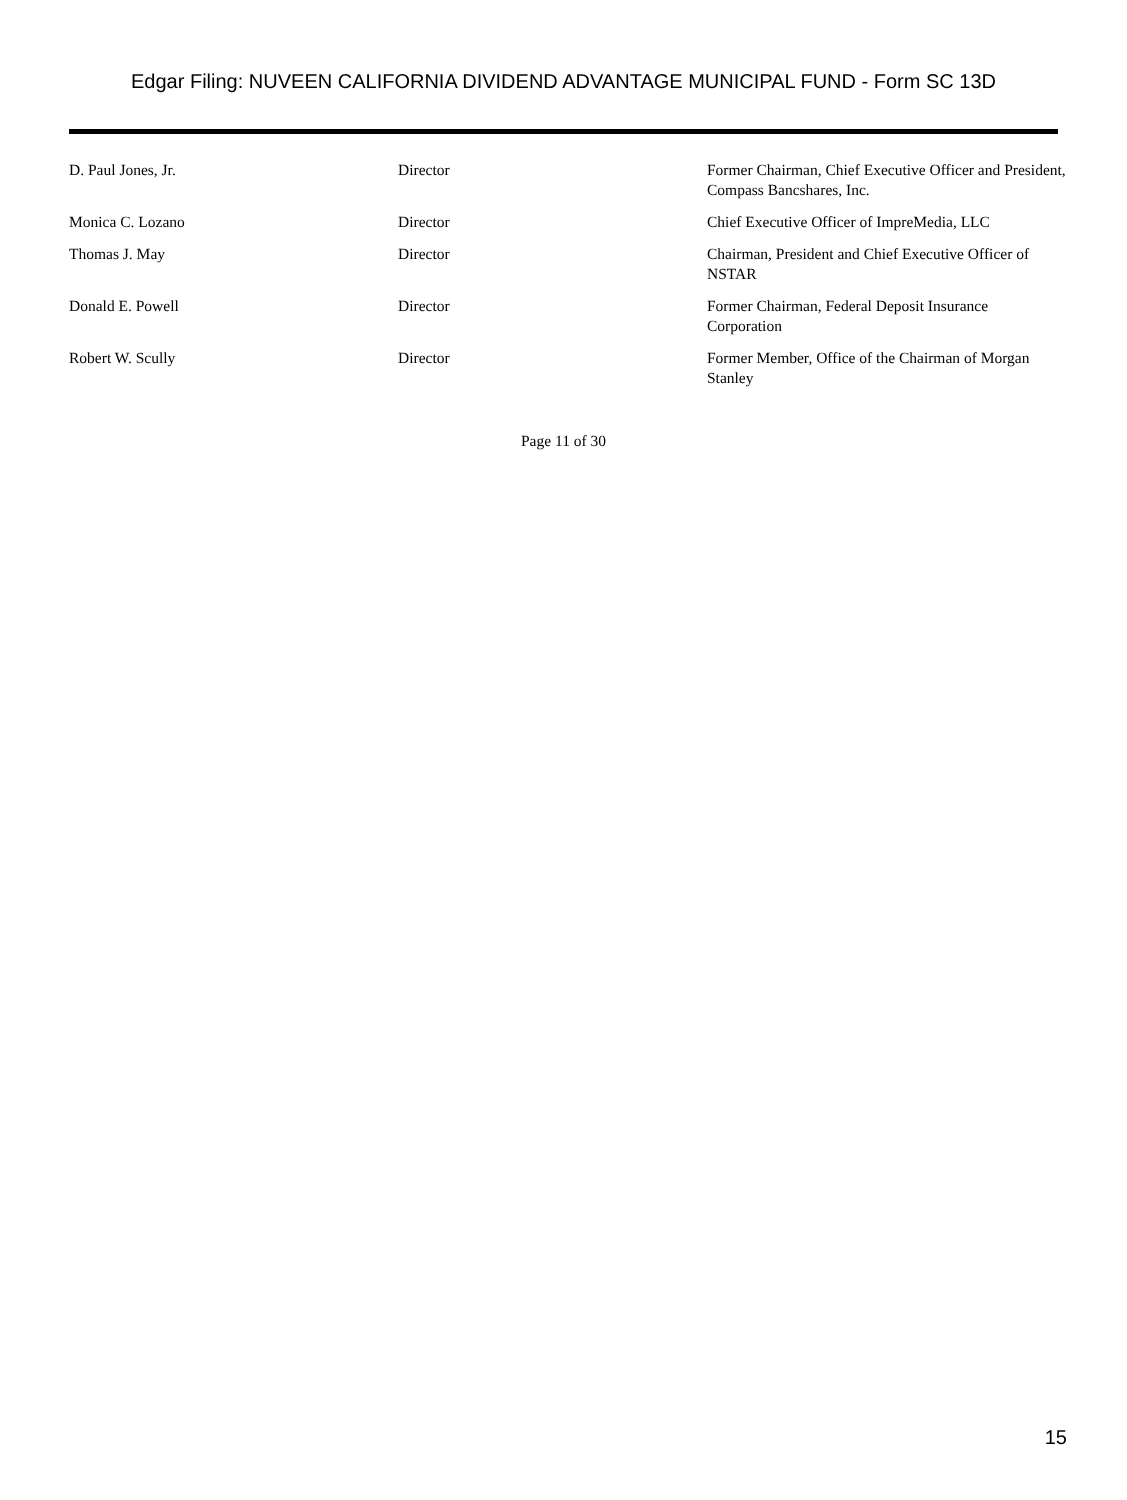Edgar Filing: NUVEEN CALIFORNIA DIVIDEND ADVANTAGE MUNICIPAL FUND - Form SC 13D
| D. Paul Jones, Jr. | Director | Former Chairman, Chief Executive Officer and President, Compass Bancshares, Inc. |
| Monica C. Lozano | Director | Chief Executive Officer of ImpreMedia, LLC |
| Thomas J. May | Director | Chairman, President and Chief Executive Officer of NSTAR |
| Donald E. Powell | Director | Former Chairman, Federal Deposit Insurance Corporation |
| Robert W. Scully | Director | Former Member, Office of the Chairman of Morgan Stanley |
Page 11 of 30
15